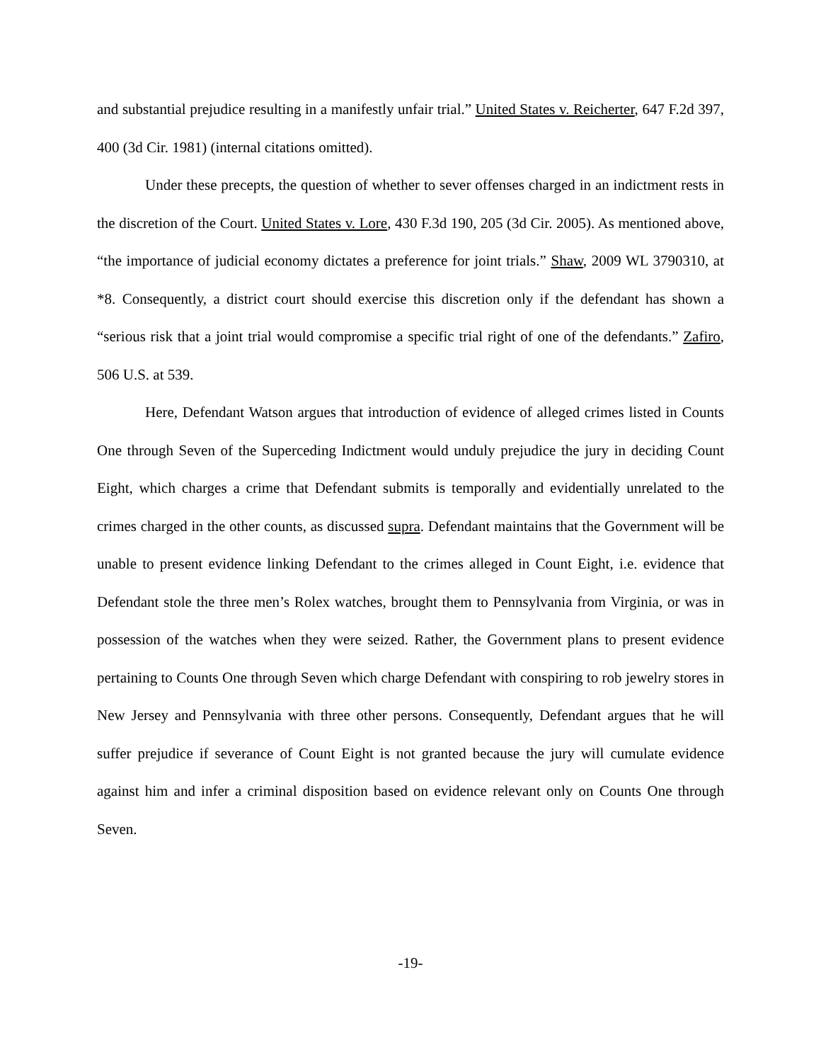and substantial prejudice resulting in a manifestly unfair trial.” United States v. Reicherter, 647 F.2d 397, 400 (3d Cir. 1981) (internal citations omitted).
Under these precepts, the question of whether to sever offenses charged in an indictment rests in the discretion of the Court. United States v. Lore, 430 F.3d 190, 205 (3d Cir. 2005). As mentioned above, “the importance of judicial economy dictates a preference for joint trials.” Shaw, 2009 WL 3790310, at *8. Consequently, a district court should exercise this discretion only if the defendant has shown a “serious risk that a joint trial would compromise a specific trial right of one of the defendants.” Zafiro, 506 U.S. at 539.
Here, Defendant Watson argues that introduction of evidence of alleged crimes listed in Counts One through Seven of the Superceding Indictment would unduly prejudice the jury in deciding Count Eight, which charges a crime that Defendant submits is temporally and evidentially unrelated to the crimes charged in the other counts, as discussed supra. Defendant maintains that the Government will be unable to present evidence linking Defendant to the crimes alleged in Count Eight, i.e. evidence that Defendant stole the three men’s Rolex watches, brought them to Pennsylvania from Virginia, or was in possession of the watches when they were seized. Rather, the Government plans to present evidence pertaining to Counts One through Seven which charge Defendant with conspiring to rob jewelry stores in New Jersey and Pennsylvania with three other persons. Consequently, Defendant argues that he will suffer prejudice if severance of Count Eight is not granted because the jury will cumulate evidence against him and infer a criminal disposition based on evidence relevant only on Counts One through Seven.
-19-